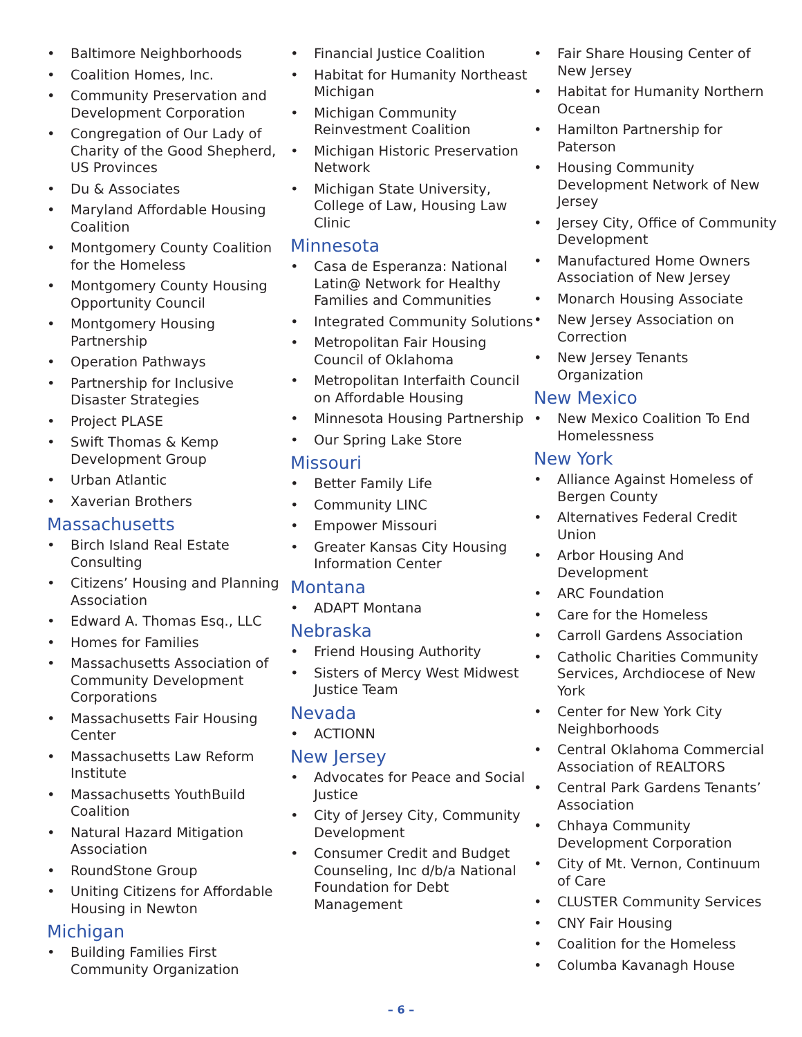Baltimore Neighborhoods
Coalition Homes, Inc.
Community Preservation and Development Corporation
Congregation of Our Lady of Charity of the Good Shepherd, US Provinces
Du & Associates
Maryland Affordable Housing Coalition
Montgomery County Coalition for the Homeless
Montgomery County Housing Opportunity Council
Montgomery Housing Partnership
Operation Pathways
Partnership for Inclusive Disaster Strategies
Project PLASE
Swift Thomas & Kemp Development Group
Urban Atlantic
Xaverian Brothers
Massachusetts
Birch Island Real Estate Consulting
Citizens’ Housing and Planning Association
Edward A. Thomas Esq., LLC
Homes for Families
Massachusetts Association of Community Development Corporations
Massachusetts Fair Housing Center
Massachusetts Law Reform Institute
Massachusetts YouthBuild Coalition
Natural Hazard Mitigation Association
RoundStone Group
Uniting Citizens for Affordable Housing in Newton
Michigan
Building Families First Community Organization
Financial Justice Coalition
Habitat for Humanity Northeast Michigan
Michigan Community Reinvestment Coalition
Michigan Historic Preservation Network
Michigan State University, College of Law, Housing Law Clinic
Minnesota
Casa de Esperanza: National Latin@ Network for Healthy Families and Communities
Integrated Community Solutions
Metropolitan Fair Housing Council of Oklahoma
Metropolitan Interfaith Council on Affordable Housing
Minnesota Housing Partnership
Our Spring Lake Store
Missouri
Better Family Life
Community LINC
Empower Missouri
Greater Kansas City Housing Information Center
Montana
ADAPT Montana
Nebraska
Friend Housing Authority
Sisters of Mercy West Midwest Justice Team
Nevada
ACTIONN
New Jersey
Advocates for Peace and Social Justice
City of Jersey City, Community Development
Consumer Credit and Budget Counseling, Inc d/b/a National Foundation for Debt Management
Fair Share Housing Center of New Jersey
Habitat for Humanity Northern Ocean
Hamilton Partnership for Paterson
Housing Community Development Network of New Jersey
Jersey City, Office of Community Development
Manufactured Home Owners Association of New Jersey
Monarch Housing Associate
New Jersey Association on Correction
New Jersey Tenants Organization
New Mexico
New Mexico Coalition To End Homelessness
New York
Alliance Against Homeless of Bergen County
Alternatives Federal Credit Union
Arbor Housing And Development
ARC Foundation
Care for the Homeless
Carroll Gardens Association
Catholic Charities Community Services, Archdiocese of New York
Center for New York City Neighborhoods
Central Oklahoma Commercial Association of REALTORS
Central Park Gardens Tenants’ Association
Chhaya Community Development Corporation
City of Mt. Vernon, Continuum of Care
CLUSTER Community Services
CNY Fair Housing
Coalition for the Homeless
Columba Kavanagh House
– 6 –